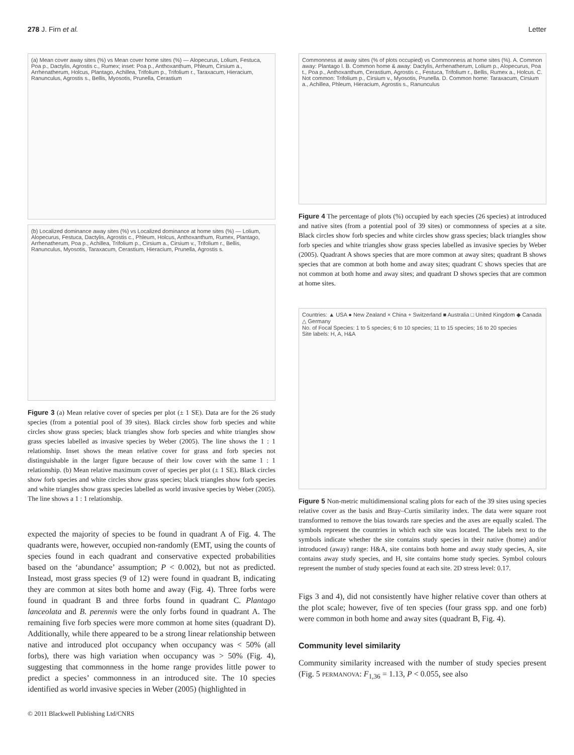278 J. Firn et al. Letter
(a) Mean cover away sites (%) vs Mean cover home sites (%) — Alopecurus, Lolium, Festuca, Poa p., Dactylis, Agrostis c., Rumex; inset: Poa p., Anthoxanthum, Phleum, Cirsium a., Arrhenatherum, Holcus, Plantago, Achillea, Trifolium p., Trifolium r., Taraxacum, Hieracium, Ranunculus, Agrostis s., Bellis, Myosotis, Prunella, Cerastium
(b) Localized dominance away sites (%) vs Localized dominance at home sites (%) — Lolium, Alopecurus, Festuca, Dactylis, Agrostis c., Phleum, Holcus, Anthoxanthum, Rumex, Plantago, Arrhenatherum, Poa p., Achillea, Trifolium p., Cirsium a., Cirsium v., Trifolium r., Bellis, Ranunculus, Myosotis, Taraxacum, Cerastium, Hieracium, Prunella, Agrostis s.
Figure 3 (a) Mean relative cover of species per plot (± 1 SE). Data are for the 26 study species (from a potential pool of 39 sites). Black circles show forb species and white circles show grass species; black triangles show forb species and white triangles show grass species labelled as invasive species by Weber (2005). The line shows the 1 : 1 relationship. Inset shows the mean relative cover for grass and forb species not distinguishable in the larger figure because of their low cover with the same 1 : 1 relationship. (b) Mean relative maximum cover of species per plot (± 1 SE). Black circles show forb species and white circles show grass species; black triangles show forb species and white triangles show grass species labelled as world invasive species by Weber (2005). The line shows a 1 : 1 relationship.
expected the majority of species to be found in quadrant A of Fig. 4. The quadrants were, however, occupied non-randomly (EMT, using the counts of species found in each quadrant and conservative expected probabilities based on the ‘abundance’ assumption; P < 0.002), but not as predicted. Instead, most grass species (9 of 12) were found in quadrant B, indicating they are common at sites both home and away (Fig. 4). Three forbs were found in quadrant B and three forbs found in quadrant C. Plantago lanceolata and B. perennis were the only forbs found in quadrant A. The remaining five forb species were more common at home sites (quadrant D). Additionally, while there appeared to be a strong linear relationship between native and introduced plot occupancy when occupancy was < 50% (all forbs), there was high variation when occupancy was > 50% (Fig. 4), suggesting that commonness in the home range provides little power to predict a species’ commonness in an introduced site. The 10 species identified as world invasive species in Weber (2005) (highlighted in
Commonness at away sites (% of plots occupied) vs Commonness at home sites (%). A. Common away: Plantago l. B. Common home & away: Dactylis, Arrhenatherum, Lolium p., Alopecurus, Poa t., Poa p., Anthoxanthum, Cerastium, Agrostis c., Festuca, Trifolium r., Bellis, Rumex a., Holcus. C. Not common: Trifolium p., Cirsium v., Myosotis, Prunella. D. Common home: Taraxacum, Cirsium a., Achillea, Phleum, Hieracium, Agrostis s., Ranunculus
Figure 4 The percentage of plots (%) occupied by each species (26 species) at introduced and native sites (from a potential pool of 39 sites) or commonness of species at a site. Black circles show forb species and white circles show grass species; black triangles show forb species and white triangles show grass species labelled as invasive species by Weber (2005). Quadrant A shows species that are more common at away sites; quadrant B shows species that are common at both home and away sites; quadrant C shows species that are not common at both home and away sites; and quadrant D shows species that are common at home sites.
Countries: ▲ USA ● New Zealand × China + Switzerland ■ Australia □ United Kingdom ◆ Canada △ Germany
No. of Focal Species: 1 to 5 species; 6 to 10 species; 11 to 15 species; 16 to 20 species
Site labels: H, A, H&A
Figure 5 Non-metric multidimensional scaling plots for each of the 39 sites using species relative cover as the basis and Bray–Curtis similarity index. The data were square root transformed to remove the bias towards rare species and the axes are equally scaled. The symbols represent the countries in which each site was located. The labels next to the symbols indicate whether the site contains study species in their native (home) and/or introduced (away) range: H&A, site contains both home and away study species, A, site contains away study species, and H, site contains home study species. Symbol colours represent the number of study species found at each site. 2D stress level: 0.17.
Figs 3 and 4), did not consistently have higher relative cover than others at the plot scale; however, five of ten species (four grass spp. and one forb) were common in both home and away sites (quadrant B, Fig. 4).
Community level similarity
Community similarity increased with the number of study species present (Fig. 5 PERMANOVA: F<sub>1,36</sub> = 1.13, P < 0.055, see also
© 2011 Blackwell Publishing Ltd/CNRS